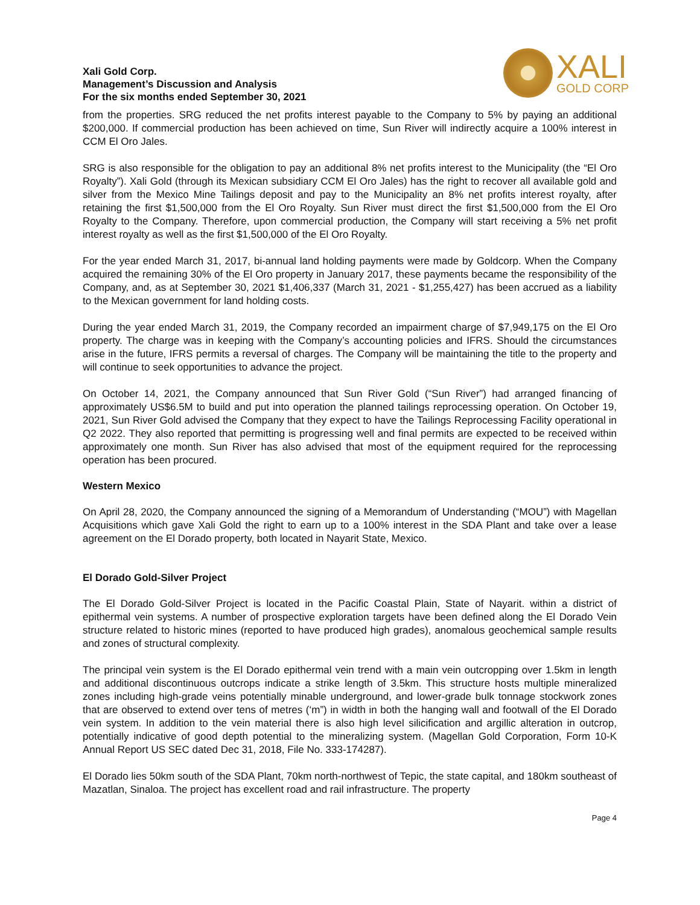Xali Gold Corp.
Management’s Discussion and Analysis
For the six months ended September 30, 2021
XALI
GOLD CORP
from the properties. SRG reduced the net profits interest payable to the Company to 5% by paying an additional $200,000. If commercial production has been achieved on time, Sun River will indirectly acquire a 100% interest in CCM El Oro Jales.
SRG is also responsible for the obligation to pay an additional 8% net profits interest to the Municipality (the “El Oro Royalty”). Xali Gold (through its Mexican subsidiary CCM El Oro Jales) has the right to recover all available gold and silver from the Mexico Mine Tailings deposit and pay to the Municipality an 8% net profits interest royalty, after retaining the first $1,500,000 from the El Oro Royalty. Sun River must direct the first $1,500,000 from the El Oro Royalty to the Company. Therefore, upon commercial production, the Company will start receiving a 5% net profit interest royalty as well as the first $1,500,000 of the El Oro Royalty.
For the year ended March 31, 2017, bi-annual land holding payments were made by Goldcorp. When the Company acquired the remaining 30% of the El Oro property in January 2017, these payments became the responsibility of the Company, and, as at September 30, 2021 $1,406,337 (March 31, 2021 - $1,255,427) has been accrued as a liability to the Mexican government for land holding costs.
During the year ended March 31, 2019, the Company recorded an impairment charge of $7,949,175 on the El Oro property. The charge was in keeping with the Company’s accounting policies and IFRS. Should the circumstances arise in the future, IFRS permits a reversal of charges. The Company will be maintaining the title to the property and will continue to seek opportunities to advance the project.
On October 14, 2021, the Company announced that Sun River Gold (“Sun River”) had arranged financing of approximately US$6.5M to build and put into operation the planned tailings reprocessing operation. On October 19, 2021, Sun River Gold advised the Company that they expect to have the Tailings Reprocessing Facility operational in Q2 2022. They also reported that permitting is progressing well and final permits are expected to be received within approximately one month. Sun River has also advised that most of the equipment required for the reprocessing operation has been procured.
Western Mexico
On April 28, 2020, the Company announced the signing of a Memorandum of Understanding (“MOU”) with Magellan Acquisitions which gave Xali Gold the right to earn up to a 100% interest in the SDA Plant and take over a lease agreement on the El Dorado property, both located in Nayarit State, Mexico.
El Dorado Gold-Silver Project
The El Dorado Gold-Silver Project is located in the Pacific Coastal Plain, State of Nayarit. within a district of epithermal vein systems. A number of prospective exploration targets have been defined along the El Dorado Vein structure related to historic mines (reported to have produced high grades), anomalous geochemical sample results and zones of structural complexity.
The principal vein system is the El Dorado epithermal vein trend with a main vein outcropping over 1.5km in length and additional discontinuous outcrops indicate a strike length of 3.5km. This structure hosts multiple mineralized zones including high-grade veins potentially minable underground, and lower-grade bulk tonnage stockwork zones that are observed to extend over tens of metres (‘m”) in width in both the hanging wall and footwall of the El Dorado vein system. In addition to the vein material there is also high level silicification and argillic alteration in outcrop, potentially indicative of good depth potential to the mineralizing system. (Magellan Gold Corporation, Form 10-K Annual Report US SEC dated Dec 31, 2018, File No. 333-174287).
El Dorado lies 50km south of the SDA Plant, 70km north-northwest of Tepic, the state capital, and 180km southeast of Mazatlan, Sinaloa. The project has excellent road and rail infrastructure. The property
Page 4